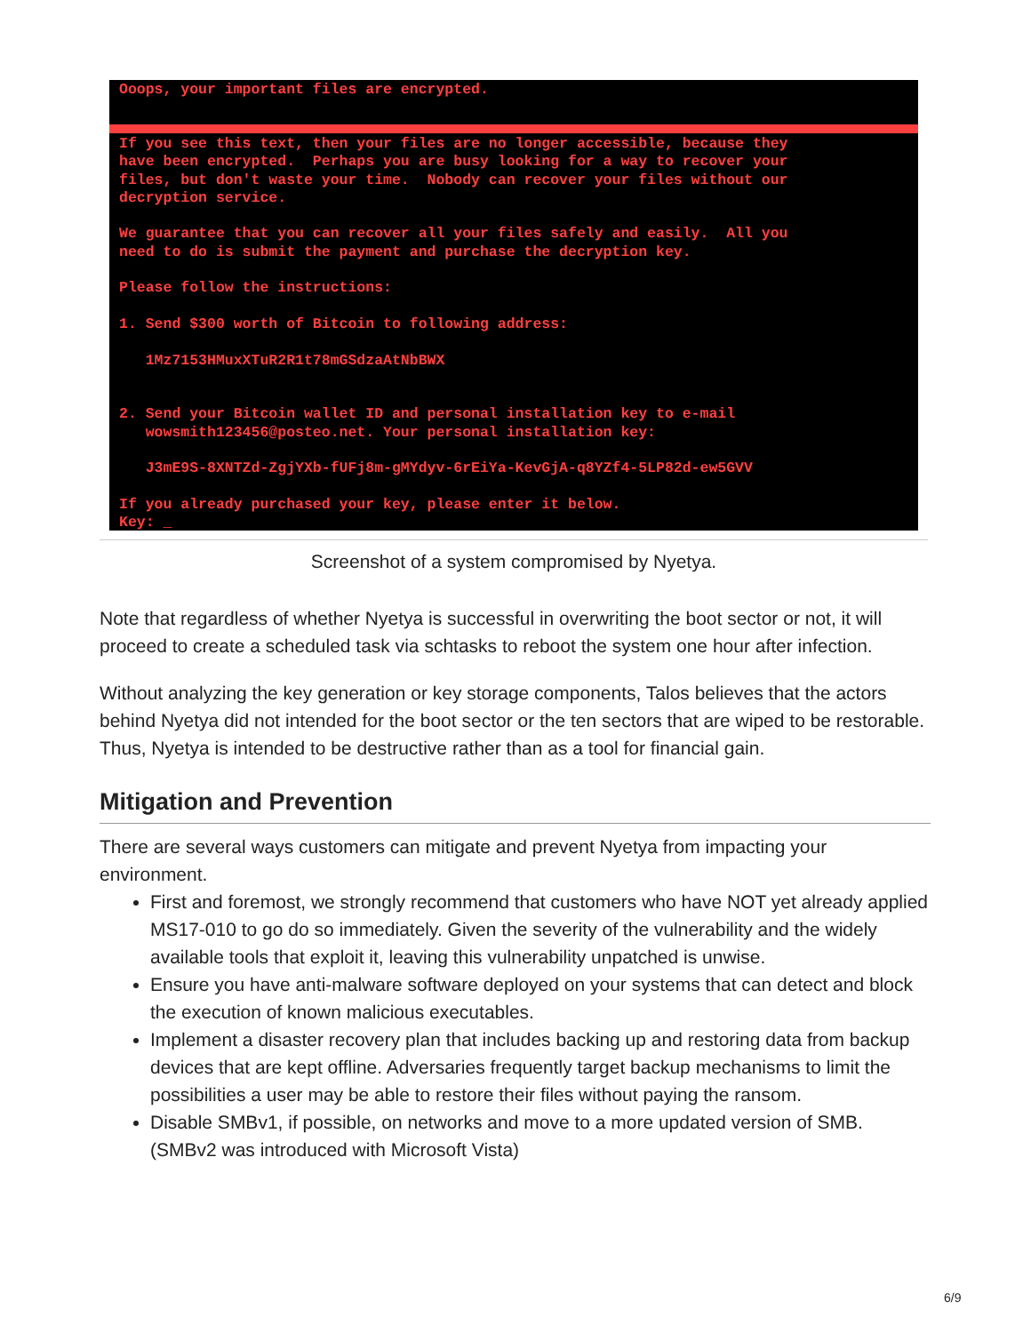Ooops, your important files are encrypted.
If you see this text, then your files are no longer accessible, because they have been encrypted. Perhaps you are busy looking for a way to recover your files, but don't waste your time. Nobody can recover your files without our decryption service. We guarantee that you can recover all your files safely and easily. All you need to do is submit the payment and purchase the decryption key. Please follow the instructions: 1. Send $300 worth of Bitcoin to following address: 1Mz7153HMuxXTuR2R1t78mGSdzaAtNbBWX 2. Send your Bitcoin wallet ID and personal installation key to e-mail wowsmith123456@posteo.net. Your personal installation key: J3mE9S-8XNTZd-ZgjYXb-fUFj8m-gMYdyv-6rEiYa-KevGjA-q8YZf4-5LP82d-ew5GVV If you already purchased your key, please enter it below. Key: _
Screenshot of a system compromised by Nyetya.
Note that regardless of whether Nyetya is successful in overwriting the boot sector or not, it will proceed to create a scheduled task via schtasks to reboot the system one hour after infection.
Without analyzing the key generation or key storage components, Talos believes that the actors behind Nyetya did not intended for the boot sector or the ten sectors that are wiped to be restorable. Thus, Nyetya is intended to be destructive rather than as a tool for financial gain.
Mitigation and Prevention
There are several ways customers can mitigate and prevent Nyetya from impacting your environment.
First and foremost, we strongly recommend that customers who have NOT yet already applied MS17-010 to go do so immediately. Given the severity of the vulnerability and the widely available tools that exploit it, leaving this vulnerability unpatched is unwise.
Ensure you have anti-malware software deployed on your systems that can detect and block the execution of known malicious executables.
Implement a disaster recovery plan that includes backing up and restoring data from backup devices that are kept offline. Adversaries frequently target backup mechanisms to limit the possibilities a user may be able to restore their files without paying the ransom.
Disable SMBv1, if possible, on networks and move to a more updated version of SMB. (SMBv2 was introduced with Microsoft Vista)
6/9